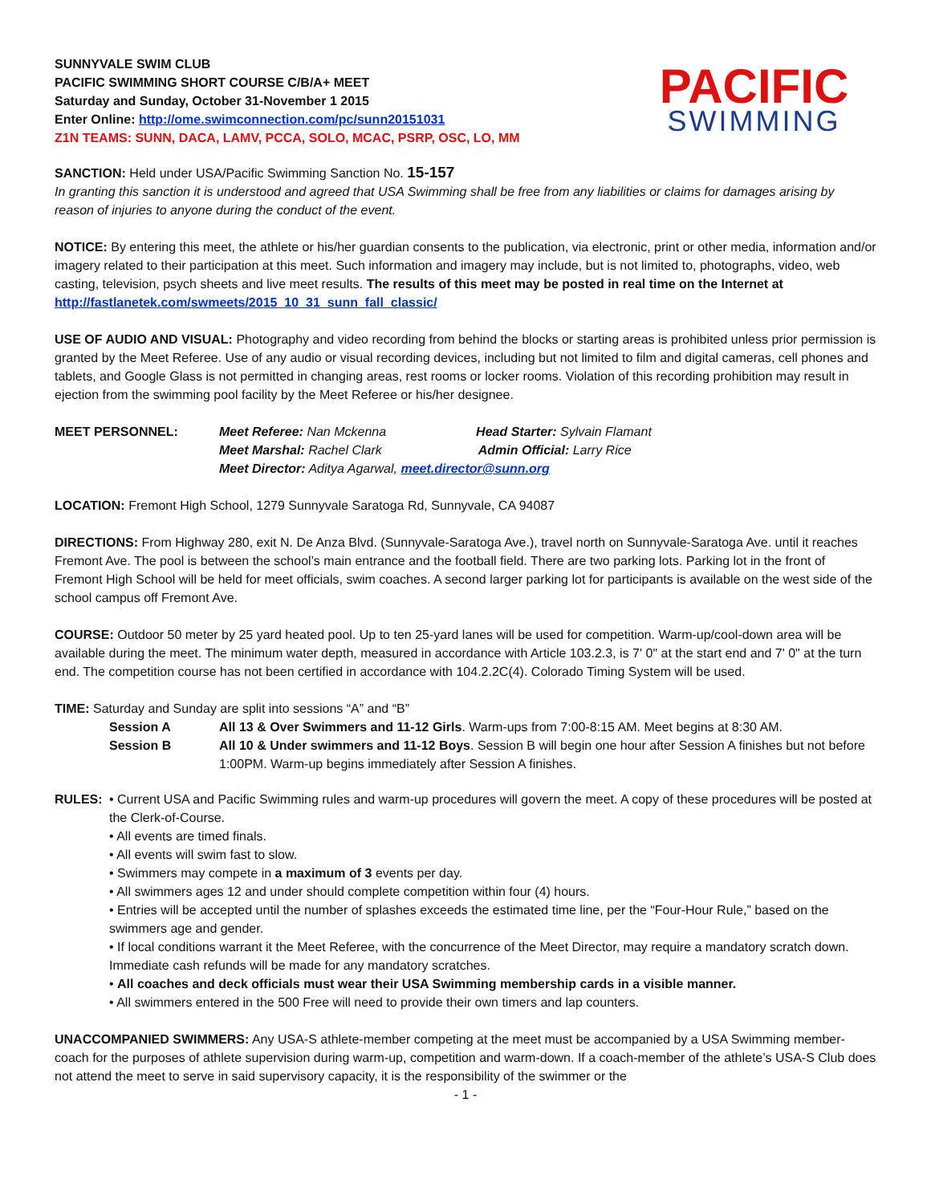SUNNYVALE SWIM CLUB
PACIFIC SWIMMING SHORT COURSE C/B/A+ MEET
Saturday and Sunday, October 31-November 1 2015
Enter Online: http://ome.swimconnection.com/pc/sunn20151031
Z1N TEAMS: SUNN, DACA, LAMV, PCCA, SOLO, MCAC, PSRP, OSC, LO, MM
PACIFIC
SWIMMING
SANCTION: Held under USA/Pacific Swimming Sanction No. 15-157
In granting this sanction it is understood and agreed that USA Swimming shall be free from any liabilities or claims for damages arising by reason of injuries to anyone during the conduct of the event.
NOTICE: By entering this meet, the athlete or his/her guardian consents to the publication, via electronic, print or other media, information and/or imagery related to their participation at this meet. Such information and imagery may include, but is not limited to, photographs, video, web casting, television, psych sheets and live meet results. The results of this meet may be posted in real time on the Internet at http://fastlanetek.com/swmeets/2015_10_31_sunn_fall_classic/
USE OF AUDIO AND VISUAL: Photography and video recording from behind the blocks or starting areas is prohibited unless prior permission is granted by the Meet Referee. Use of any audio or visual recording devices, including but not limited to film and digital cameras, cell phones and tablets, and Google Glass is not permitted in changing areas, rest rooms or locker rooms. Violation of this recording prohibition may result in ejection from the swimming pool facility by the Meet Referee or his/her designee.
MEET PERSONNEL: Meet Referee: Nan Mckenna Head Starter: Sylvain Flamant
Meet Marshal: Rachel Clark Admin Official: Larry Rice
Meet Director: Aditya Agarwal, meet.director@sunn.org
LOCATION: Fremont High School, 1279 Sunnyvale Saratoga Rd, Sunnyvale, CA 94087
DIRECTIONS: From Highway 280, exit N. De Anza Blvd. (Sunnyvale-Saratoga Ave.), travel north on Sunnyvale-Saratoga Ave. until it reaches Fremont Ave. The pool is between the school’s main entrance and the football field. There are two parking lots. Parking lot in the front of Fremont High School will be held for meet officials, swim coaches. A second larger parking lot for participants is available on the west side of the school campus off Fremont Ave.
COURSE: Outdoor 50 meter by 25 yard heated pool. Up to ten 25-yard lanes will be used for competition. Warm-up/cool-down area will be available during the meet. The minimum water depth, measured in accordance with Article 103.2.3, is 7' 0" at the start end and 7' 0" at the turn end. The competition course has not been certified in accordance with 104.2.2C(4). Colorado Timing System will be used.
TIME: Saturday and Sunday are split into sessions “A” and “B”
Session A All 13 & Over Swimmers and 11-12 Girls. Warm-ups from 7:00-8:15 AM. Meet begins at 8:30 AM.
Session B All 10 & Under swimmers and 11-12 Boys. Session B will begin one hour after Session A finishes but not before 1:00PM. Warm-up begins immediately after Session A finishes.
RULES: • Current USA and Pacific Swimming rules and warm-up procedures will govern the meet. A copy of these procedures will be posted at the Clerk-of-Course.
• All events are timed finals.
• All events will swim fast to slow.
• Swimmers may compete in a maximum of 3 events per day.
• All swimmers ages 12 and under should complete competition within four (4) hours.
• Entries will be accepted until the number of splashes exceeds the estimated time line, per the “Four-Hour Rule,” based on the swimmers age and gender.
• If local conditions warrant it the Meet Referee, with the concurrence of the Meet Director, may require a mandatory scratch down. Immediate cash refunds will be made for any mandatory scratches.
• All coaches and deck officials must wear their USA Swimming membership cards in a visible manner.
• All swimmers entered in the 500 Free will need to provide their own timers and lap counters.
UNACCOMPANIED SWIMMERS: Any USA-S athlete-member competing at the meet must be accompanied by a USA Swimming member-coach for the purposes of athlete supervision during warm-up, competition and warm-down. If a coach-member of the athlete’s USA-S Club does not attend the meet to serve in said supervisory capacity, it is the responsibility of the swimmer or the
- 1 -